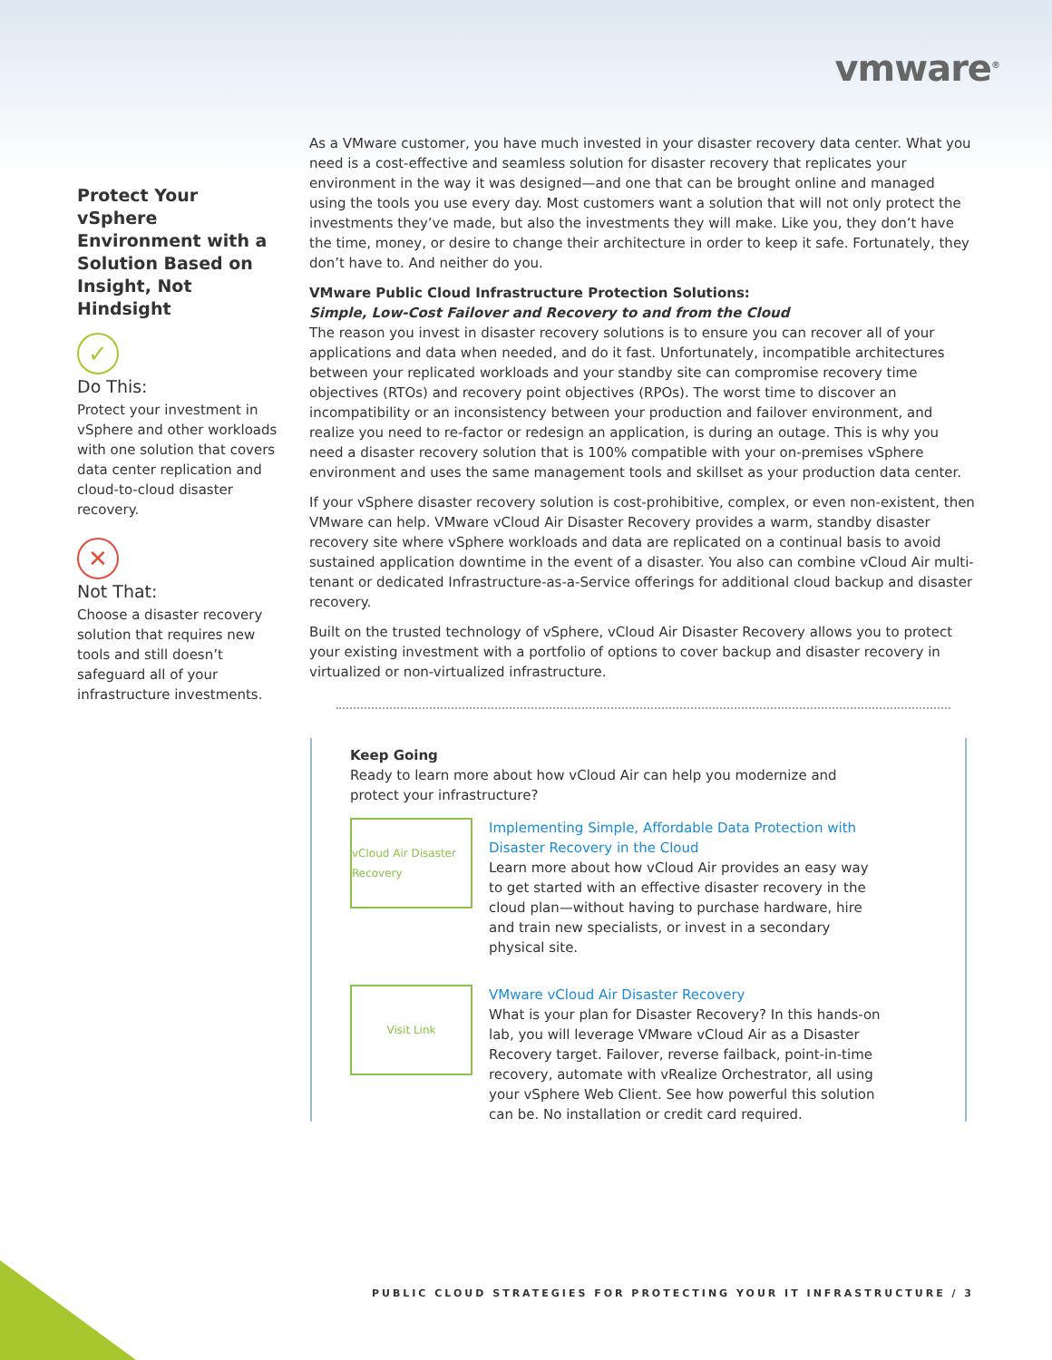vmware<sup>®</sup>
Protect Your vSphere Environment with a Solution Based on Insight, Not Hindsight
✓
Do This:
Protect your investment in vSphere and other workloads with one solution that covers data center replication and cloud-to-cloud disaster recovery.
✕
Not That:
Choose a disaster recovery solution that requires new tools and still doesn’t safeguard all of your infrastructure investments.
As a VMware customer, you have much invested in your disaster recovery data center. What you need is a cost-effective and seamless solution for disaster recovery that replicates your environment in the way it was designed—and one that can be brought online and managed using the tools you use every day. Most customers want a solution that will not only protect the investments they’ve made, but also the investments they will make. Like you, they don’t have the time, money, or desire to change their architecture in order to keep it safe. Fortunately, they don’t have to. And neither do you.
VMware Public Cloud Infrastructure Protection Solutions:
Simple, Low-Cost Failover and Recovery to and from the Cloud
The reason you invest in disaster recovery solutions is to ensure you can recover all of your applications and data when needed, and do it fast. Unfortunately, incompatible architectures between your replicated workloads and your standby site can compromise recovery time objectives (RTOs) and recovery point objectives (RPOs). The worst time to discover an incompatibility or an inconsistency between your production and failover environment, and realize you need to re-factor or redesign an application, is during an outage. This is why you need a disaster recovery solution that is 100% compatible with your on-premises vSphere environment and uses the same management tools and skillset as your production data center.
If your vSphere disaster recovery solution is cost-prohibitive, complex, or even non-existent, then VMware can help. VMware vCloud Air Disaster Recovery provides a warm, standby disaster recovery site where vSphere workloads and data are replicated on a continual basis to avoid sustained application downtime in the event of a disaster. You also can combine vCloud Air multi-tenant or dedicated Infrastructure-as-a-Service offerings for additional cloud backup and disaster recovery.
Built on the trusted technology of vSphere, vCloud Air Disaster Recovery allows you to protect your existing investment with a portfolio of options to cover backup and disaster recovery in virtualized or non-virtualized infrastructure.
Keep Going
Ready to learn more about how vCloud Air can help you modernize and protect your infrastructure?
vCloud Air Disaster Recovery
Implementing Simple, Affordable Data Protection with Disaster Recovery in the Cloud
Learn more about how vCloud Air provides an easy way to get started with an effective disaster recovery in the cloud plan—without having to purchase hardware, hire and train new specialists, or invest in a secondary physical site.
Visit Link
VMware vCloud Air Disaster Recovery
What is your plan for Disaster Recovery? In this hands-on lab, you will leverage VMware vCloud Air as a Disaster Recovery target. Failover, reverse failback, point-in-time recovery, automate with vRealize Orchestrator, all using your vSphere Web Client. See how powerful this solution can be. No installation or credit card required.
PUBLIC CLOUD STRATEGIES FOR PROTECTING YOUR IT INFRASTRUCTURE / 3